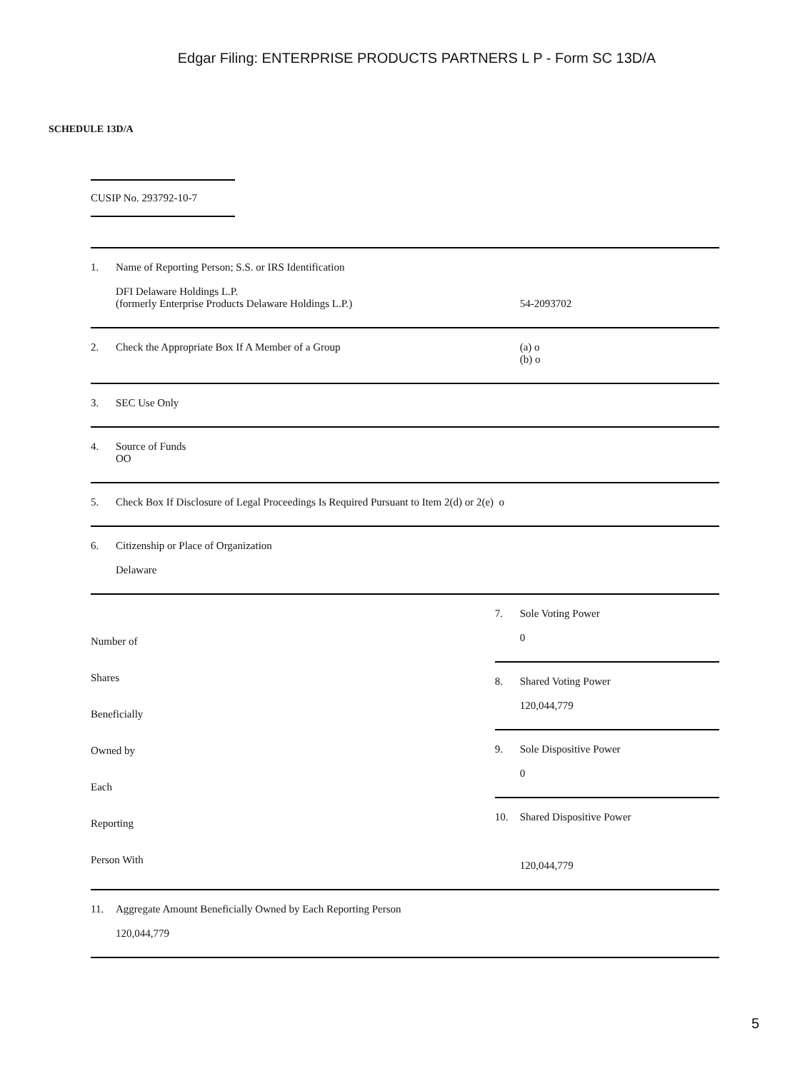Edgar Filing: ENTERPRISE PRODUCTS PARTNERS L P - Form SC 13D/A
SCHEDULE 13D/A
CUSIP No. 293792-10-7
| 1. | Name of Reporting Person; S.S. or IRS Identification DFI Delaware Holdings L.P. (formerly Enterprise Products Delaware Holdings L.P.) | | | 54-2093702 |
| 2. | Check the Appropriate Box If A Member of a Group | | | (a) o (b) o |
| 3. | SEC Use Only | | | |
| 4. | Source of Funds OO | | | |
| 5. | Check Box If Disclosure of Legal Proceedings Is Required Pursuant to Item 2(d) or 2(e) o | | | |
| 6. | Citizenship or Place of Organization Delaware | | | |
| Number of Shares Beneficially Owned by Each Reporting Person With | | 7. | Sole Voting Power 0 | |
| | | 8. | Shared Voting Power 120,044,779 | |
| | | 9. | Sole Dispositive Power 0 | |
| | | 10. | Shared Dispositive Power 120,044,779 | |
| 11. | Aggregate Amount Beneficially Owned by Each Reporting Person 120,044,779 | | | |
5